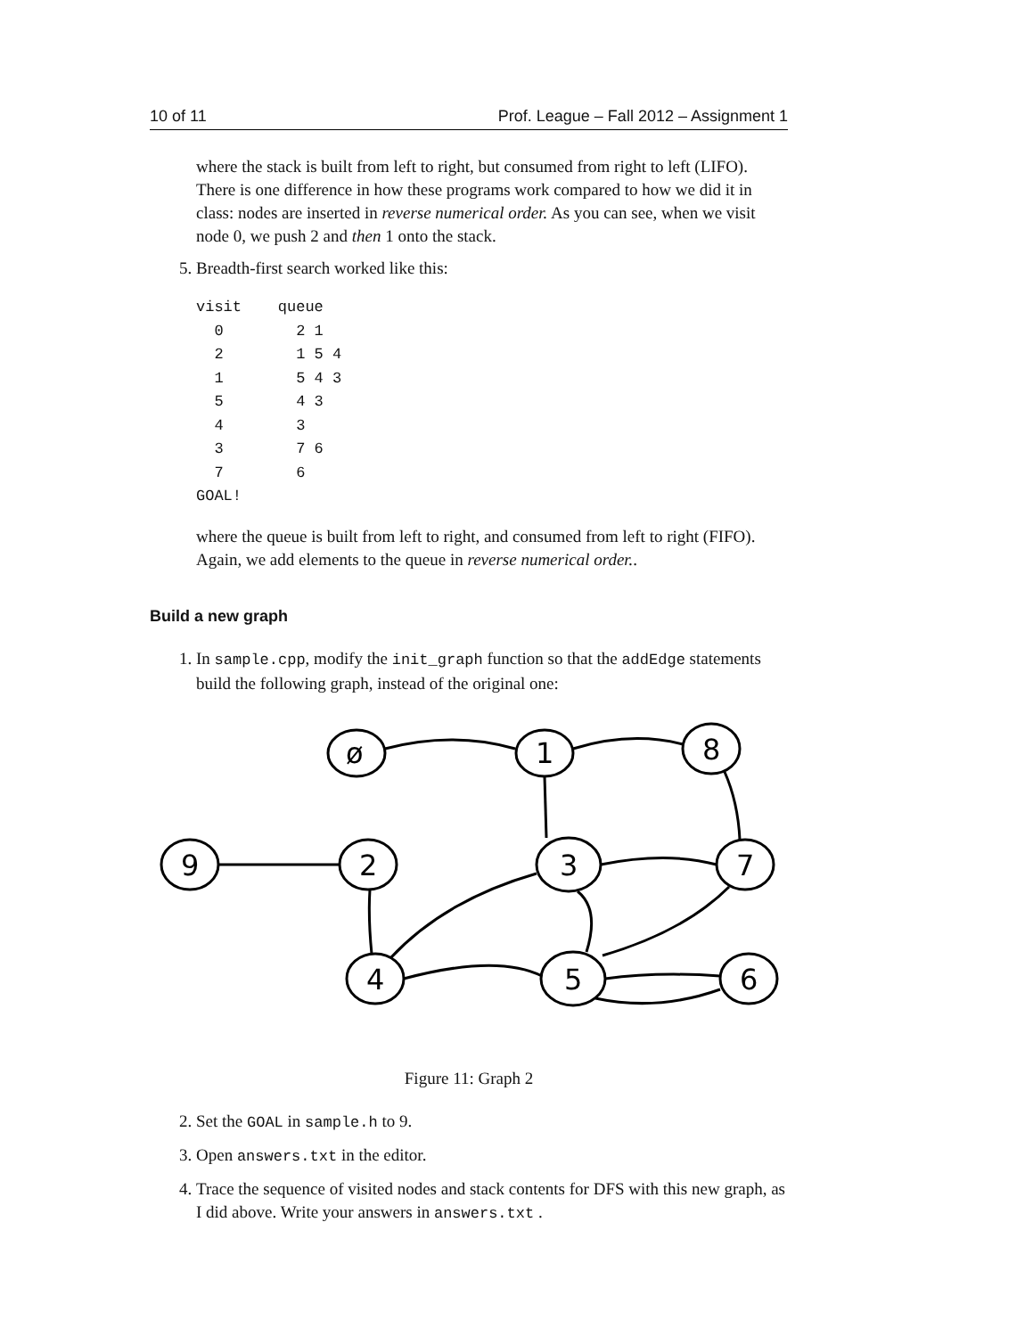10 of 11 Prof. League – Fall 2012 – Assignment 1
where the stack is built from left to right, but consumed from right to left (LIFO). There is one difference in how these programs work compared to how we did it in class: nodes are inserted in reverse numerical order. As you can see, when we visit node 0, we push 2 and then 1 onto the stack.
5. Breadth-first search worked like this:
visit    queue
  0        2 1
  2        1 5 4
  1        5 4 3
  5        4 3
  4        3
  3        7 6
  7        6
GOAL!
where the queue is built from left to right, and consumed from left to right (FIFO). Again, we add elements to the queue in reverse numerical order..
Build a new graph
1. In sample.cpp, modify the init_graph function so that the addEdge statements build the following graph, instead of the original one:
ø
1
8
9
2
3
7
4
5
6
Figure 11: Graph 2
2. Set the GOAL in sample.h to 9.
3. Open answers.txt in the editor.
4. Trace the sequence of visited nodes and stack contents for DFS with this new graph, as I did above. Write your answers in answers.txt .